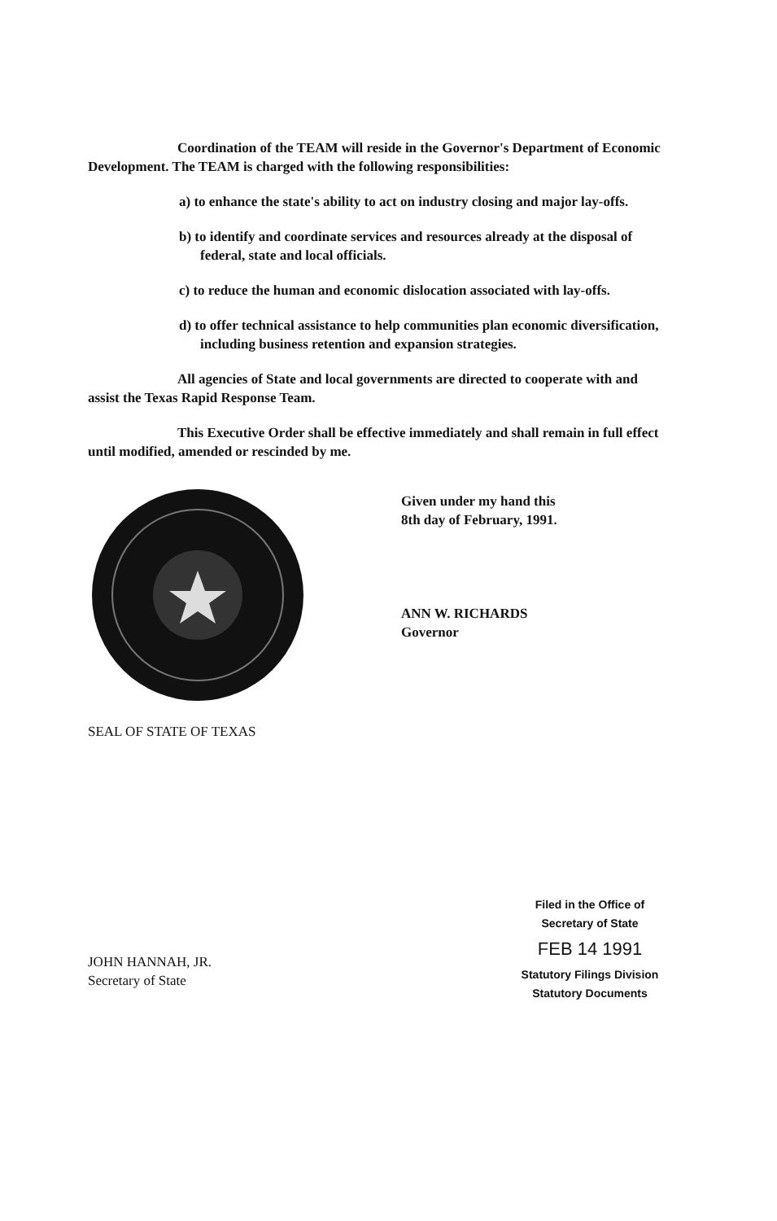Coordination of the TEAM will reside in the Governor's Department of Economic Development. The TEAM is charged with the following responsibilities:
a) to enhance the state's ability to act on industry closing and major lay-offs.
b) to identify and coordinate services and resources already at the disposal of federal, state and local officials.
c) to reduce the human and economic dislocation associated with lay-offs.
d) to offer technical assistance to help communities plan economic diversification, including business retention and expansion strategies.
All agencies of State and local governments are directed to cooperate with and assist the Texas Rapid Response Team.
This Executive Order shall be effective immediately and shall remain in full effect until modified, amended or rescinded by me.
SEAL OF STATE OF TEXAS
Given under my hand this
8th day of February, 1991.
ANN W. RICHARDS
Governor
JOHN HANNAH, JR.
Secretary of State
Filed in the Office of
Secretary of State
FEB 14 1991
Statutory Filings Division
Statutory Documents